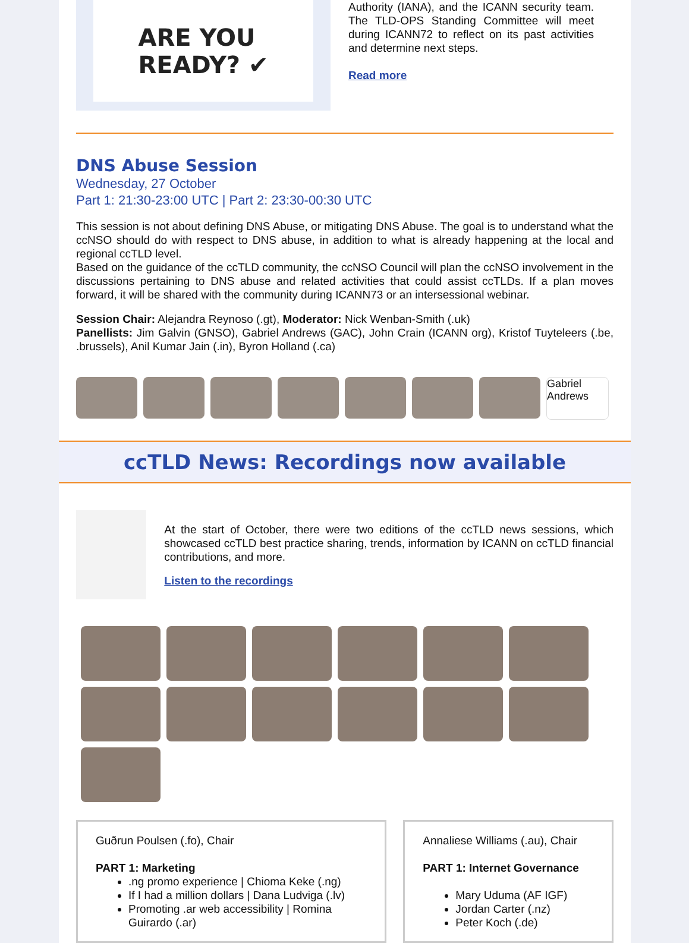ARE YOU
READY? ✔
Authority (IANA), and the ICANN security team. The TLD-OPS Standing Committee will meet during ICANN72 to reflect on its past activities and determine next steps.
Read more
DNS Abuse Session
Wednesday, 27 October
Part 1: 21:30-23:00 UTC | Part 2: 23:30-00:30 UTC
This session is not about defining DNS Abuse, or mitigating DNS Abuse. The goal is to understand what the ccNSO should do with respect to DNS abuse, in addition to what is already happening at the local and regional ccTLD level.
Based on the guidance of the ccTLD community, the ccNSO Council will plan the ccNSO involvement in the discussions pertaining to DNS abuse and related activities that could assist ccTLDs. If a plan moves forward, it will be shared with the community during ICANN73 or an intersessional webinar.
Session Chair: Alejandra Reynoso (.gt), Moderator: Nick Wenban-Smith (.uk)
Panellists: Jim Galvin (GNSO), Gabriel Andrews (GAC), John Crain (ICANN org), Kristof Tuyteleers (.be, .brussels), Anil Kumar Jain (.in), Byron Holland (.ca)
Gabriel Andrews
ccTLD News: Recordings now available
At the start of October, there were two editions of the ccTLD news sessions, which showcased ccTLD best practice sharing, trends, information by ICANN on ccTLD financial contributions, and more.
Listen to the recordings
Guðrun Poulsen (.fo), Chair
PART 1: Marketing
.ng promo experience | Chioma Keke (.ng)
If I had a million dollars | Dana Ludviga (.lv)
Promoting .ar web accessibility | Romina Guirardo (.ar)
Annaliese Williams (.au), Chair
PART 1: Internet Governance
Mary Uduma (AF IGF)
Jordan Carter (.nz)
Peter Koch (.de)